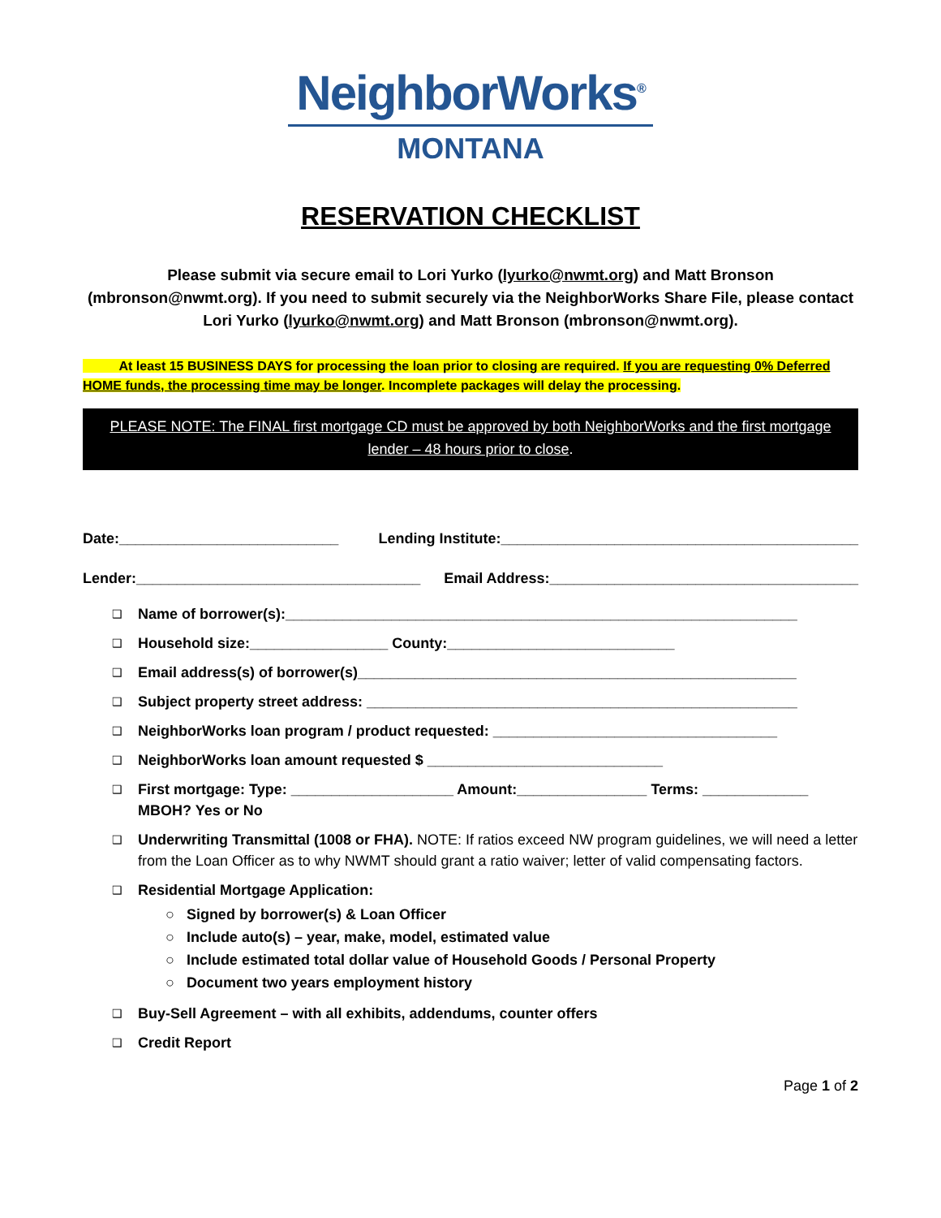NeighborWorks<sup>®</sup>
MONTANA
RESERVATION CHECKLIST
Please submit via secure email to Lori Yurko (lyurko@nwmt.org) and Matt Bronson (mbronson@nwmt.org). If you need to submit securely via the NeighborWorks Share File, please contact Lori Yurko (lyurko@nwmt.org) and Matt Bronson (mbronson@nwmt.org).
At least 15 BUSINESS DAYS for processing the loan prior to closing are required. If you are requesting 0% Deferred HOME funds, the processing time may be longer. Incomplete packages will delay the processing.
PLEASE NOTE: The FINAL first mortgage CD must be approved by both NeighborWorks and the first mortgage lender – 48 hours prior to close.
Date:___________________________ Lending Institute:____________________________________________
Lender:___________________________________ Email Address:______________________________________
❑ Name of borrower(s):_______________________________________________________________
❑ Household size:_________________ County:____________________________
❑ Email address(s) of borrower(s)______________________________________________________
❑ Subject property street address: _____________________________________________________
❑ NeighborWorks loan program / product requested: ___________________________________
❑ NeighborWorks loan amount requested $ _____________________________
❑ First mortgage: Type: ____________________ Amount:________________ Terms: _____________
MBOH? Yes or No
❑ Underwriting Transmittal (1008 or FHA). NOTE: If ratios exceed NW program guidelines, we will need a letter from the Loan Officer as to why NWMT should grant a ratio waiver; letter of valid compensating factors.
❑ Residential Mortgage Application:
○ Signed by borrower(s) & Loan Officer
○ Include auto(s) – year, make, model, estimated value
○ Include estimated total dollar value of Household Goods / Personal Property
○ Document two years employment history
❑ Buy-Sell Agreement – with all exhibits, addendums, counter offers
❑ Credit Report
Page 1 of 2